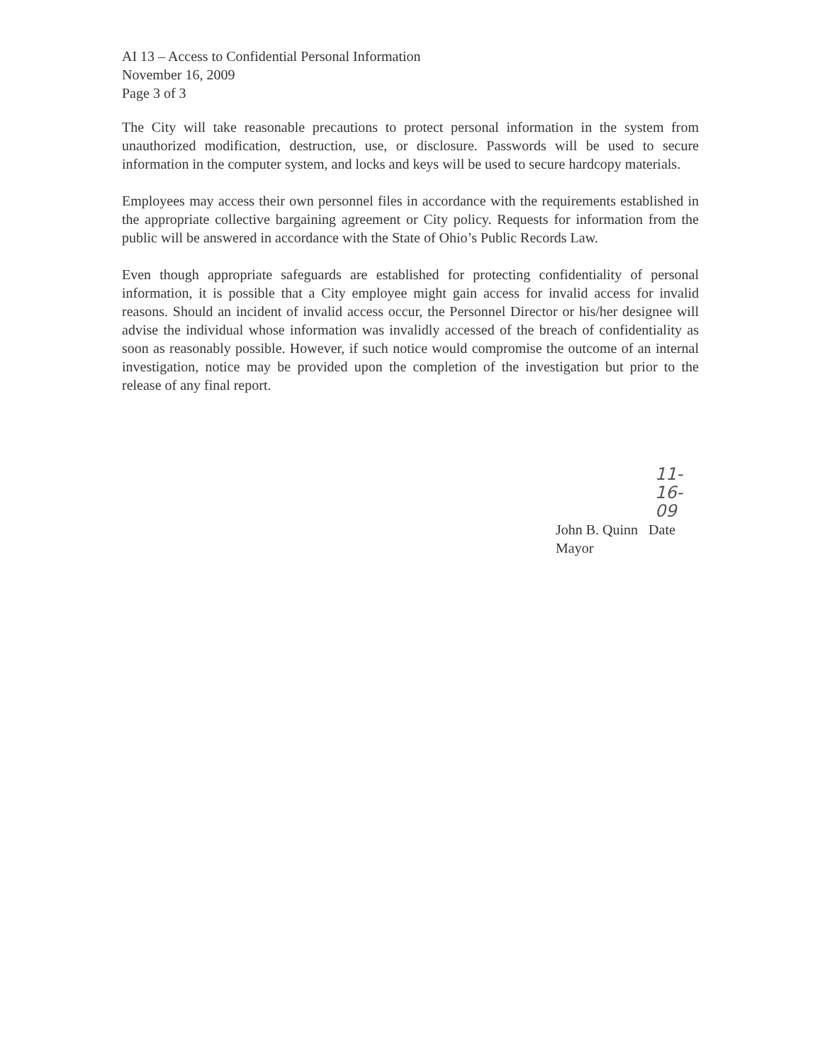AI 13 – Access to Confidential Personal Information
November 16, 2009
Page 3 of 3
The City will take reasonable precautions to protect personal information in the system from unauthorized modification, destruction, use, or disclosure. Passwords will be used to secure information in the computer system, and locks and keys will be used to secure hardcopy materials.
Employees may access their own personnel files in accordance with the requirements established in the appropriate collective bargaining agreement or City policy. Requests for information from the public will be answered in accordance with the State of Ohio’s Public Records Law.
Even though appropriate safeguards are established for protecting confidentiality of personal information, it is possible that a City employee might gain access for invalid access for invalid reasons. Should an incident of invalid access occur, the Personnel Director or his/her designee will advise the individual whose information was invalidly accessed of the breach of confidentiality as soon as reasonably possible. However, if such notice would compromise the outcome of an internal investigation, notice may be provided upon the completion of the investigation but prior to the release of any final report.
11-16-09
John B. Quinn Date
Mayor